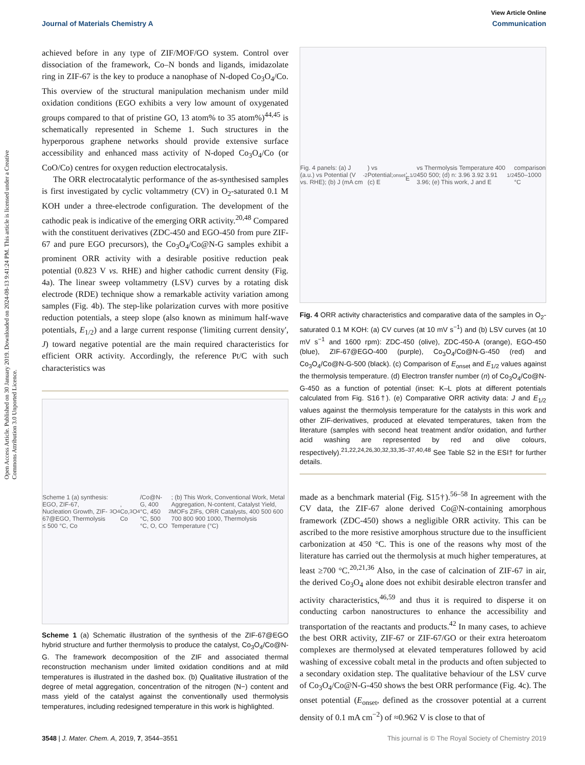Open Access Article. Published on 30 January 2019. Downloaded on 2024-08-13 9:41:24 PM. This article is licensed under a Creative Commons Attribution 3.0 Unported Licence.
View Article Online
Journal of Materials Chemistry A Communication
achieved before in any type of ZIF/MOF/GO system. Control over dissociation of the framework, Co–N bonds and ligands, imidazolate ring in ZIF-67 is the key to produce a nanophase of N-doped Co<sub>3</sub>O<sub>4</sub>/Co. This overview of the structural manipulation mechanism under mild oxidation conditions (EGO exhibits a very low amount of oxygenated groups compared to that of pristine GO, 13 atom% to 35 atom%)<sup>44,45</sup> is schematically represented in Scheme 1. Such structures in the hyperporous graphene networks should provide extensive surface accessibility and enhanced mass activity of N-doped Co<sub>3</sub>O<sub>4</sub>/Co (or CoO/Co) centres for oxygen reduction electrocatalysis.
The ORR electrocatalytic performance of the as-synthesised samples is first investigated by cyclic voltammetry (CV) in O<sub>2</sub>-saturated 0.1 M KOH under a three-electrode configuration. The development of the cathodic peak is indicative of the emerging ORR activity.<sup>20,48</sup> Compared with the constituent derivatives (ZDC-450 and EGO-450 from pure ZIF-67 and pure EGO precursors), the Co<sub>3</sub>O<sub>4</sub>/Co@N-G samples exhibit a prominent ORR activity with a desirable positive reduction peak potential (0.823 V vs. RHE) and higher cathodic current density (Fig. 4a). The linear sweep voltammetry (LSV) curves by a rotating disk electrode (RDE) technique show a remarkable activity variation among samples (Fig. 4b). The step-like polarization curves with more positive reduction potentials, a steep slope (also known as minimum half-wave potentials, E<sub>1/2</sub>) and a large current response ('limiting current density', J) toward negative potential are the main required characteristics for efficient ORR activity. Accordingly, the reference Pt/C with such characteristics was
Scheme 1 (a) synthesis: EGO, ZIF-67, Nucleation Growth, ZIF-67@EGO, Thermolysis ≤ 500 °C, Co<sub>3</sub>O<sub>4</sub>, Co, Co<sub>3</sub>O<sub>4</sub>/Co@N-G, 400 °C, 450 °C, 500 °C, O, CO<sub>2</sub>; (b) This Work, Conventional Work, Metal Aggregation, N-content, Catalyst Yield, MOFs ZIFs, ORR Catalysts, 400 500 600 700 800 900 1000, Thermolysis Temperature (°C)
Scheme 1 (a) Schematic illustration of the synthesis of the ZIF-67@EGO hybrid structure and further thermolysis to produce the catalyst, Co<sub>3</sub>O<sub>4</sub>/Co@N-G. The framework decomposition of the ZIF and associated thermal reconstruction mechanism under limited oxidation conditions and at mild temperatures is illustrated in the dashed box. (b) Qualitative illustration of the degree of metal aggregation, concentration of the nitrogen (N−) content and mass yield of the catalyst against the conventionally used thermolysis temperatures, including redesigned temperature in this work is highlighted.
Fig. 4 panels: (a) J (a.u.) vs Potential (V vs. RHE); (b) J (mA cm<sup>-2</sup>) vs Potential; (c) E<sub>onset</sub>, E<sub>1/2</sub> vs Thermolysis Temperature 400 450 500; (d) n: 3.96 3.92 3.91 3.96; (e) This work, J and E<sub>1/2</sub> comparison 450–1000 °C
Fig. 4 ORR activity characteristics and comparative data of the samples in O<sub>2</sub>-saturated 0.1 M KOH: (a) CV curves (at 10 mV s<sup>−1</sup>) and (b) LSV curves (at 10 mV s<sup>−1</sup> and 1600 rpm): ZDC-450 (olive), ZDC-450-A (orange), EGO-450 (blue), ZIF-67@EGO-400 (purple), Co<sub>3</sub>O<sub>4</sub>/Co@N-G-450 (red) and Co<sub>3</sub>O<sub>4</sub>/Co@N-G-500 (black). (c) Comparison of E<sub>onset</sub> and E<sub>1/2</sub> values against the thermolysis temperature. (d) Electron transfer number (n) of Co<sub>3</sub>O<sub>4</sub>/Co@N-G-450 as a function of potential (inset: K–L plots at different potentials calculated from Fig. S16†). (e) Comparative ORR activity data: J and E<sub>1/2</sub> values against the thermolysis temperature for the catalysts in this work and other ZIF-derivatives, produced at elevated temperatures, taken from the literature (samples with second heat treatment and/or oxidation, and further acid washing are represented by red and olive colours, respectively).<sup>21,22,24,26,30,32,33,35–37,40,48</sup> See Table S2 in the ESI† for further details.
made as a benchmark material (Fig. S15†).<sup>56–58</sup> In agreement with the CV data, the ZIF-67 alone derived Co@N-containing amorphous framework (ZDC-450) shows a negligible ORR activity. This can be ascribed to the more resistive amorphous structure due to the insufficient carbonization at 450 °C. This is one of the reasons why most of the literature has carried out the thermolysis at much higher temperatures, at least ≥700 °C.<sup>20,21,36</sup> Also, in the case of calcination of ZIF-67 in air, the derived Co<sub>3</sub>O<sub>4</sub> alone does not exhibit desirable electron transfer and activity characteristics,<sup>46,59</sup> and thus it is required to disperse it on conducting carbon nanostructures to enhance the accessibility and transportation of the reactants and products.<sup>42</sup> In many cases, to achieve the best ORR activity, ZIF-67 or ZIF-67/GO or their extra heteroatom complexes are thermolysed at elevated temperatures followed by acid washing of excessive cobalt metal in the products and often subjected to a secondary oxidation step. The qualitative behaviour of the LSV curve of Co<sub>3</sub>O<sub>4</sub>/Co@N-G-450 shows the best ORR performance (Fig. 4c). The onset potential (E<sub>onset</sub>, defined as the crossover potential at a current density of 0.1 mA cm<sup>−2</sup>) of ≈0.962 V is close to that of
3548 | J. Mater. Chem. A, 2019, 7, 3544–3551 This journal is © The Royal Society of Chemistry 2019